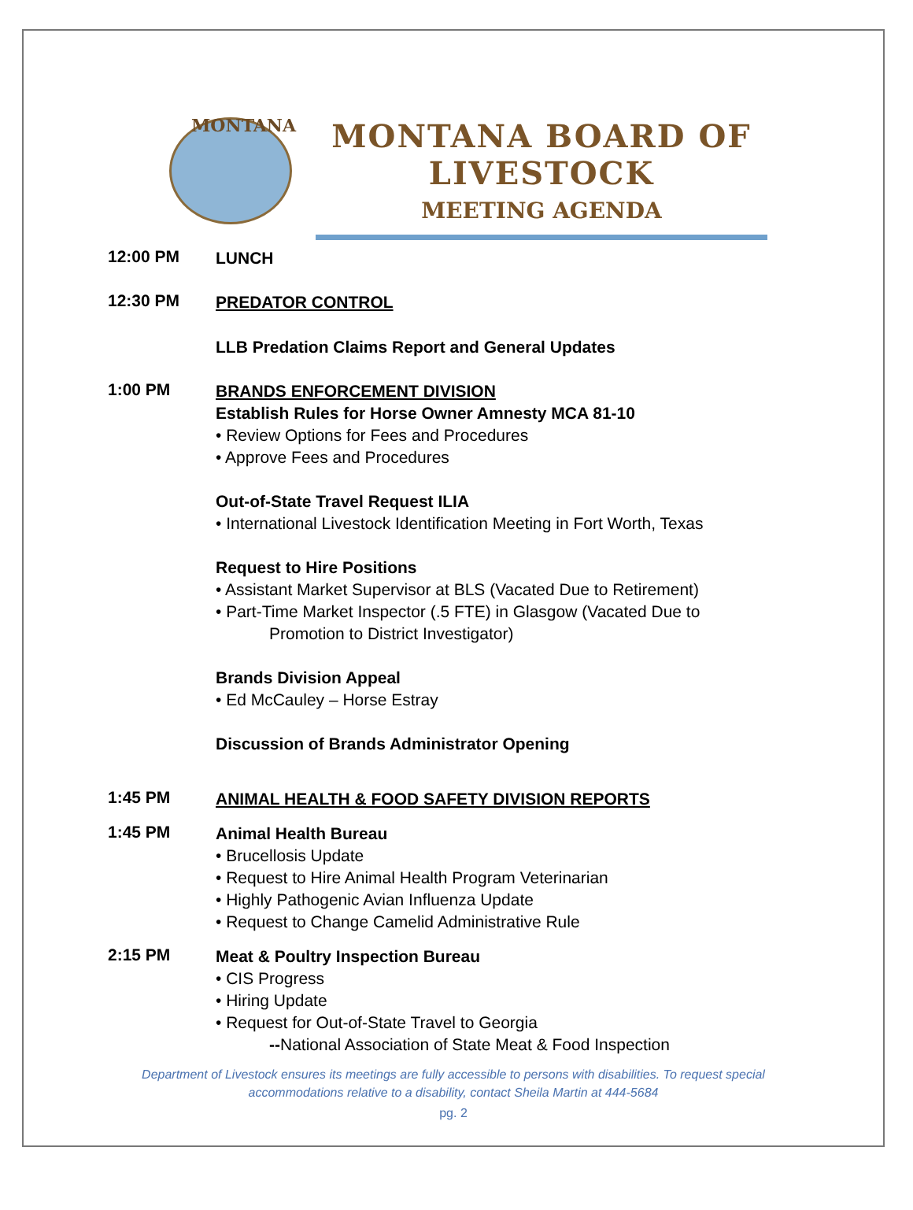MONTANA
MONTANA BOARD OF LIVESTOCK
MEETING AGENDA
12:00 PM
LUNCH
12:30 PM
PREDATOR CONTROL
LLB Predation Claims Report and General Updates
1:00 PM
BRANDS ENFORCEMENT DIVISION
Establish Rules for Horse Owner Amnesty MCA 81-10
• Review Options for Fees and Procedures
• Approve Fees and Procedures
Out-of-State Travel Request ILIA
• International Livestock Identification Meeting in Fort Worth, Texas
Request to Hire Positions
• Assistant Market Supervisor at BLS (Vacated Due to Retirement)
• Part-Time Market Inspector (.5 FTE) in Glasgow (Vacated Due to
Promotion to District Investigator)
Brands Division Appeal
• Ed McCauley – Horse Estray
Discussion of Brands Administrator Opening
1:45 PM
ANIMAL HEALTH & FOOD SAFETY DIVISION REPORTS
1:45 PM
Animal Health Bureau
• Brucellosis Update
• Request to Hire Animal Health Program Veterinarian
• Highly Pathogenic Avian Influenza Update
• Request to Change Camelid Administrative Rule
2:15 PM
Meat & Poultry Inspection Bureau
• CIS Progress
• Hiring Update
• Request for Out-of-State Travel to Georgia
--National Association of State Meat & Food Inspection
Department of Livestock ensures its meetings are fully accessible to persons with disabilities. To request special
accommodations relative to a disability, contact Sheila Martin at 444-5684
pg. 2